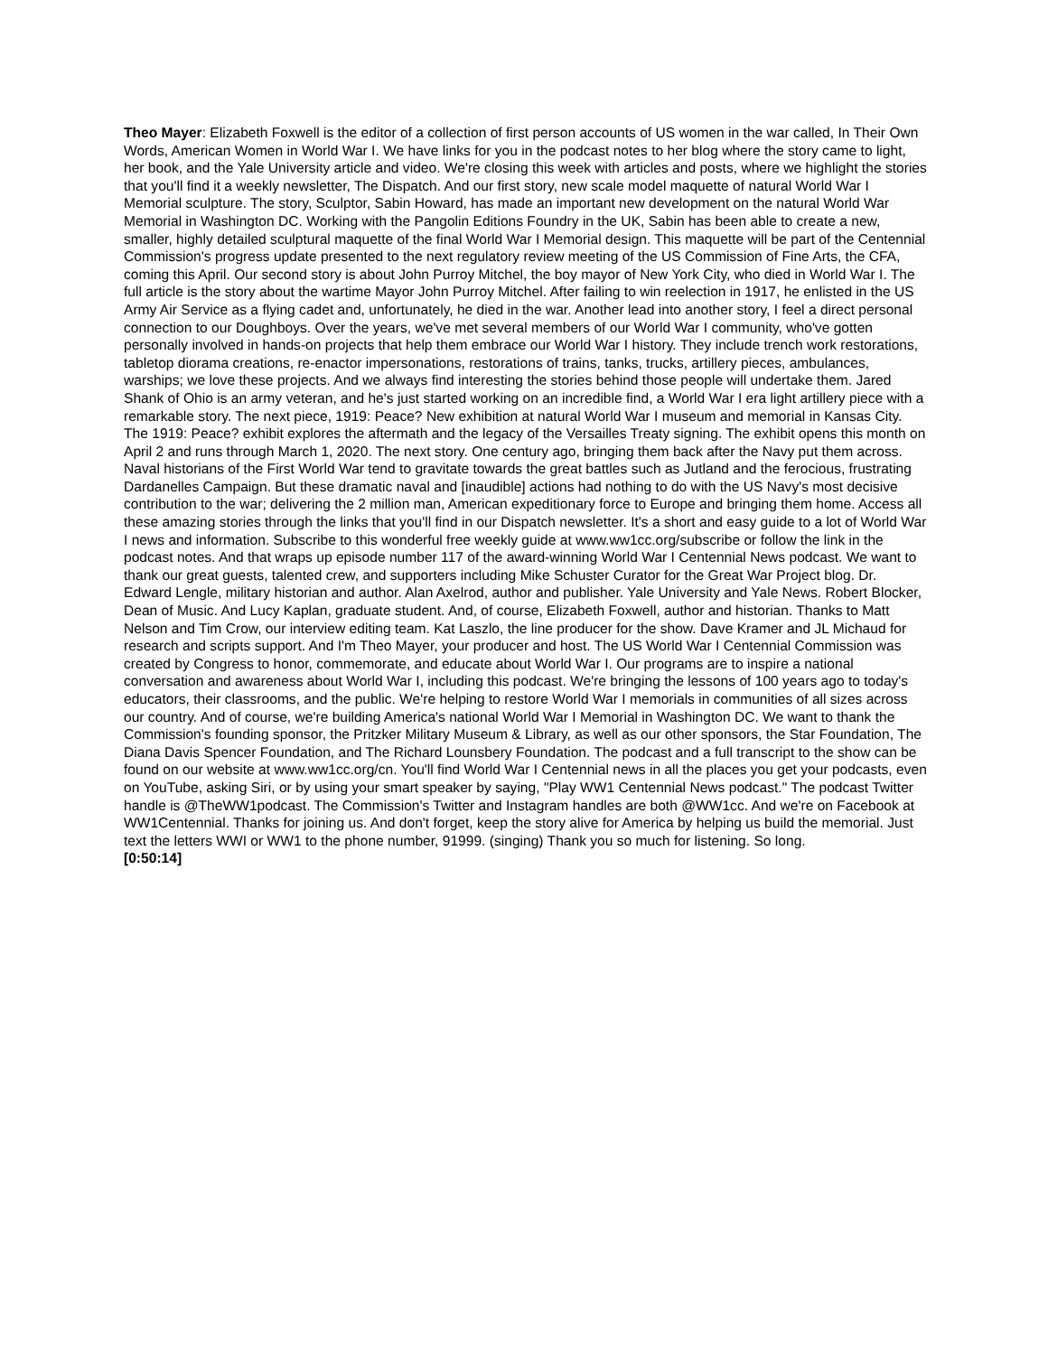Theo Mayer: Elizabeth Foxwell is the editor of a collection of first person accounts of US women in the war called, In Their Own Words, American Women in World War I. We have links for you in the podcast notes to her blog where the story came to light, her book, and the Yale University article and video. We're closing this week with articles and posts, where we highlight the stories that you'll find it a weekly newsletter, The Dispatch. And our first story, new scale model maquette of natural World War I Memorial sculpture. The story, Sculptor, Sabin Howard, has made an important new development on the natural World War Memorial in Washington DC. Working with the Pangolin Editions Foundry in the UK, Sabin has been able to create a new, smaller, highly detailed sculptural maquette of the final World War I Memorial design. This maquette will be part of the Centennial Commission's progress update presented to the next regulatory review meeting of the US Commission of Fine Arts, the CFA, coming this April. Our second story is about John Purroy Mitchel, the boy mayor of New York City, who died in World War I. The full article is the story about the wartime Mayor John Purroy Mitchel. After failing to win reelection in 1917, he enlisted in the US Army Air Service as a flying cadet and, unfortunately, he died in the war. Another lead into another story, I feel a direct personal connection to our Doughboys. Over the years, we've met several members of our World War I community, who've gotten personally involved in hands-on projects that help them embrace our World War I history. They include trench work restorations, tabletop diorama creations, re-enactor impersonations, restorations of trains, tanks, trucks, artillery pieces, ambulances, warships; we love these projects. And we always find interesting the stories behind those people will undertake them. Jared Shank of Ohio is an army veteran, and he's just started working on an incredible find, a World War I era light artillery piece with a remarkable story. The next piece, 1919: Peace? New exhibition at natural World War I museum and memorial in Kansas City. The 1919: Peace? exhibit explores the aftermath and the legacy of the Versailles Treaty signing. The exhibit opens this month on April 2 and runs through March 1, 2020. The next story. One century ago, bringing them back after the Navy put them across. Naval historians of the First World War tend to gravitate towards the great battles such as Jutland and the ferocious, frustrating Dardanelles Campaign. But these dramatic naval and [inaudible] actions had nothing to do with the US Navy's most decisive contribution to the war; delivering the 2 million man, American expeditionary force to Europe and bringing them home. Access all these amazing stories through the links that you'll find in our Dispatch newsletter. It's a short and easy guide to a lot of World War I news and information. Subscribe to this wonderful free weekly guide at www.ww1cc.org/subscribe or follow the link in the podcast notes. And that wraps up episode number 117 of the award-winning World War I Centennial News podcast. We want to thank our great guests, talented crew, and supporters including Mike Schuster Curator for the Great War Project blog. Dr. Edward Lengle, military historian and author. Alan Axelrod, author and publisher. Yale University and Yale News. Robert Blocker, Dean of Music. And Lucy Kaplan, graduate student. And, of course, Elizabeth Foxwell, author and historian. Thanks to Matt Nelson and Tim Crow, our interview editing team. Kat Laszlo, the line producer for the show. Dave Kramer and JL Michaud for research and scripts support. And I'm Theo Mayer, your producer and host. The US World War I Centennial Commission was created by Congress to honor, commemorate, and educate about World War I. Our programs are to inspire a national conversation and awareness about World War I, including this podcast. We're bringing the lessons of 100 years ago to today's educators, their classrooms, and the public. We're helping to restore World War I memorials in communities of all sizes across our country. And of course, we're building America's national World War I Memorial in Washington DC. We want to thank the Commission's founding sponsor, the Pritzker Military Museum & Library, as well as our other sponsors, the Star Foundation, The Diana Davis Spencer Foundation, and The Richard Lounsbery Foundation. The podcast and a full transcript to the show can be found on our website at www.ww1cc.org/cn. You'll find World War I Centennial news in all the places you get your podcasts, even on YouTube, asking Siri, or by using your smart speaker by saying, "Play WW1 Centennial News podcast." The podcast Twitter handle is @TheWW1podcast. The Commission's Twitter and Instagram handles are both @WW1cc. And we're on Facebook at WW1Centennial. Thanks for joining us. And don't forget, keep the story alive for America by helping us build the memorial. Just text the letters WWI or WW1 to the phone number, 91999. (singing) Thank you so much for listening. So long.
[0:50:14]